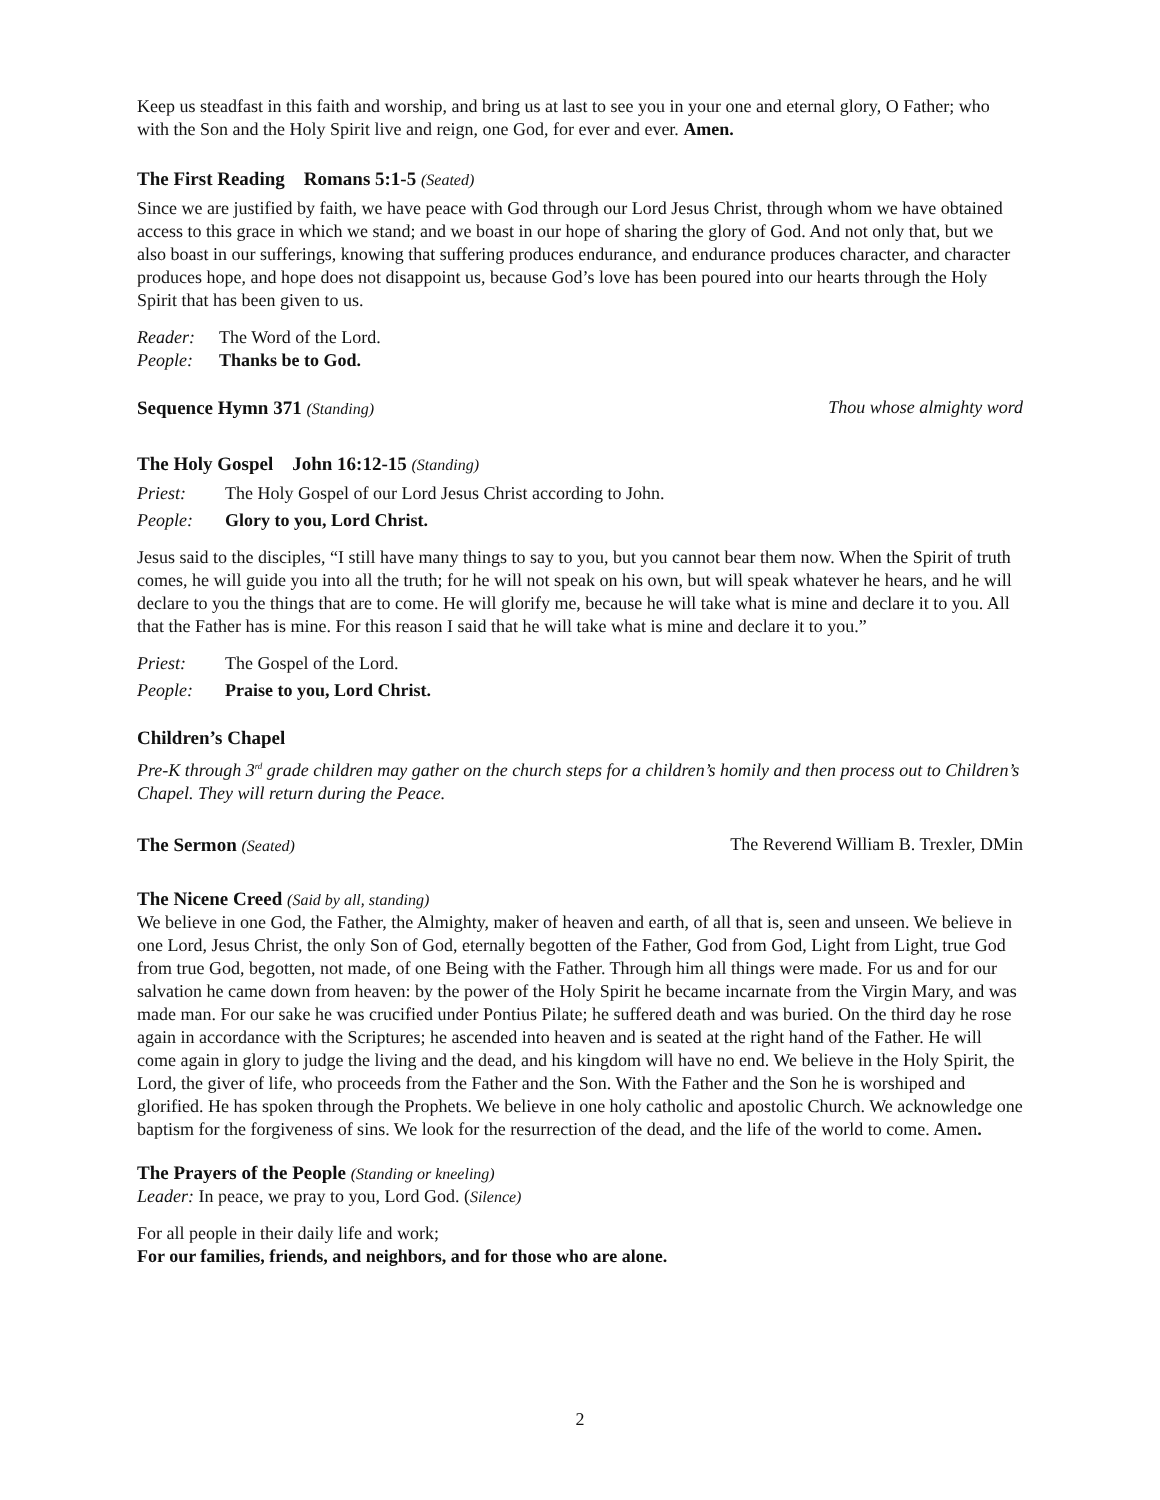Keep us steadfast in this faith and worship, and bring us at last to see you in your one and eternal glory, O Father; who with the Son and the Holy Spirit live and reign, one God, for ever and ever. Amen.
The First Reading Romans 5:1-5 (Seated)
Since we are justified by faith, we have peace with God through our Lord Jesus Christ, through whom we have obtained access to this grace in which we stand; and we boast in our hope of sharing the glory of God. And not only that, but we also boast in our sufferings, knowing that suffering produces endurance, and endurance produces character, and character produces hope, and hope does not disappoint us, because God’s love has been poured into our hearts through the Holy Spirit that has been given to us.
Reader: The Word of the Lord.
People: Thanks be to God.
Sequence Hymn 371 (Standing) Thou whose almighty word
The Holy Gospel John 16:12-15 (Standing)
Priest: The Holy Gospel of our Lord Jesus Christ according to John.
People: Glory to you, Lord Christ.
Jesus said to the disciples, “I still have many things to say to you, but you cannot bear them now. When the Spirit of truth comes, he will guide you into all the truth; for he will not speak on his own, but will speak whatever he hears, and he will declare to you the things that are to come. He will glorify me, because he will take what is mine and declare it to you. All that the Father has is mine. For this reason I said that he will take what is mine and declare it to you.”
Priest: The Gospel of the Lord.
People: Praise to you, Lord Christ.
Children’s Chapel
Pre-K through 3<sup>rd</sup> grade children may gather on the church steps for a children’s homily and then process out to Children’s Chapel. They will return during the Peace.
The Sermon (Seated) The Reverend William B. Trexler, DMin
The Nicene Creed (Said by all, standing)
We believe in one God, the Father, the Almighty, maker of heaven and earth, of all that is, seen and unseen. We believe in one Lord, Jesus Christ, the only Son of God, eternally begotten of the Father, God from God, Light from Light, true God from true God, begotten, not made, of one Being with the Father. Through him all things were made. For us and for our salvation he came down from heaven: by the power of the Holy Spirit he became incarnate from the Virgin Mary, and was made man. For our sake he was crucified under Pontius Pilate; he suffered death and was buried. On the third day he rose again in accordance with the Scriptures; he ascended into heaven and is seated at the right hand of the Father. He will come again in glory to judge the living and the dead, and his kingdom will have no end. We believe in the Holy Spirit, the Lord, the giver of life, who proceeds from the Father and the Son. With the Father and the Son he is worshiped and glorified. He has spoken through the Prophets. We believe in one holy catholic and apostolic Church. We acknowledge one baptism for the forgiveness of sins. We look for the resurrection of the dead, and the life of the world to come. Amen.
The Prayers of the People (Standing or kneeling)
Leader: In peace, we pray to you, Lord God. (Silence)
For all people in their daily life and work;
For our families, friends, and neighbors, and for those who are alone.
2